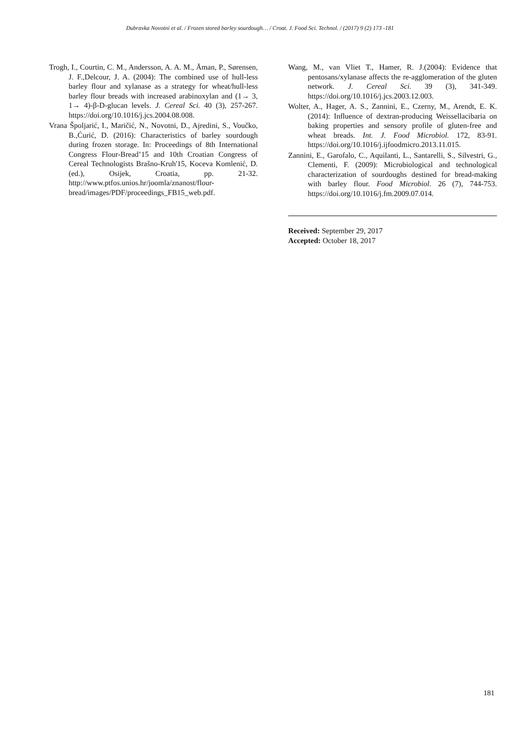Dubravka Novotni et al. / Frozen stored barley sourdough… / Croat. J. Food Sci. Technol. / (2017) 9 (2) 173 -181
Trogh, I., Courtin, C. M., Andersson, A. A. M., Åman, P., Sørensen, J. F.,Delcour, J. A. (2004): The combined use of hull-less barley flour and xylanase as a strategy for wheat/hull-less barley flour breads with increased arabinoxylan and (1→ 3, 1→ 4)-β-D-glucan levels. J. Cereal Sci. 40 (3), 257-267. https://doi.org/10.1016/j.jcs.2004.08.008.
Vrana Špoljarić, I., Maričić, N., Novotni, D., Ajredini, S., Voučko, B.,Ćurić, D. (2016): Characteristics of barley sourdough during frozen storage. In: Proceedings of 8th International Congress Flour-Bread’15 and 10th Croatian Congress of Cereal Technologists Brašno-Kruh'15, Koceva Komlenić, D. (ed.), Osijek, Croatia, pp. 21-32. http://www.ptfos.unios.hr/joomla/znanost/flour-bread/images/PDF/proceedings_FB15_web.pdf.
Wang, M., van Vliet T., Hamer, R. J.(2004): Evidence that pentosans/xylanase affects the re-agglomeration of the gluten network. J. Cereal Sci. 39 (3), 341-349. https://doi.org/10.1016/j.jcs.2003.12.003.
Wolter, A., Hager, A. S., Zannini, E., Czerny, M., Arendt, E. K. (2014): Influence of dextran-producing Weissellacibaria on baking properties and sensory profile of gluten-free and wheat breads. Int. J. Food Microbiol. 172, 83-91. https://doi.org/10.1016/j.ijfoodmicro.2013.11.015.
Zannini, E., Garofalo, C., Aquilanti, L., Santarelli, S., Silvestri, G., Clementi, F. (2009): Microbiological and technological characterization of sourdoughs destined for bread-making with barley flour. Food Microbiol. 26 (7), 744-753. https://doi.org/10.1016/j.fm.2009.07.014.
Received: September 29, 2017
Accepted: October 18, 2017
181